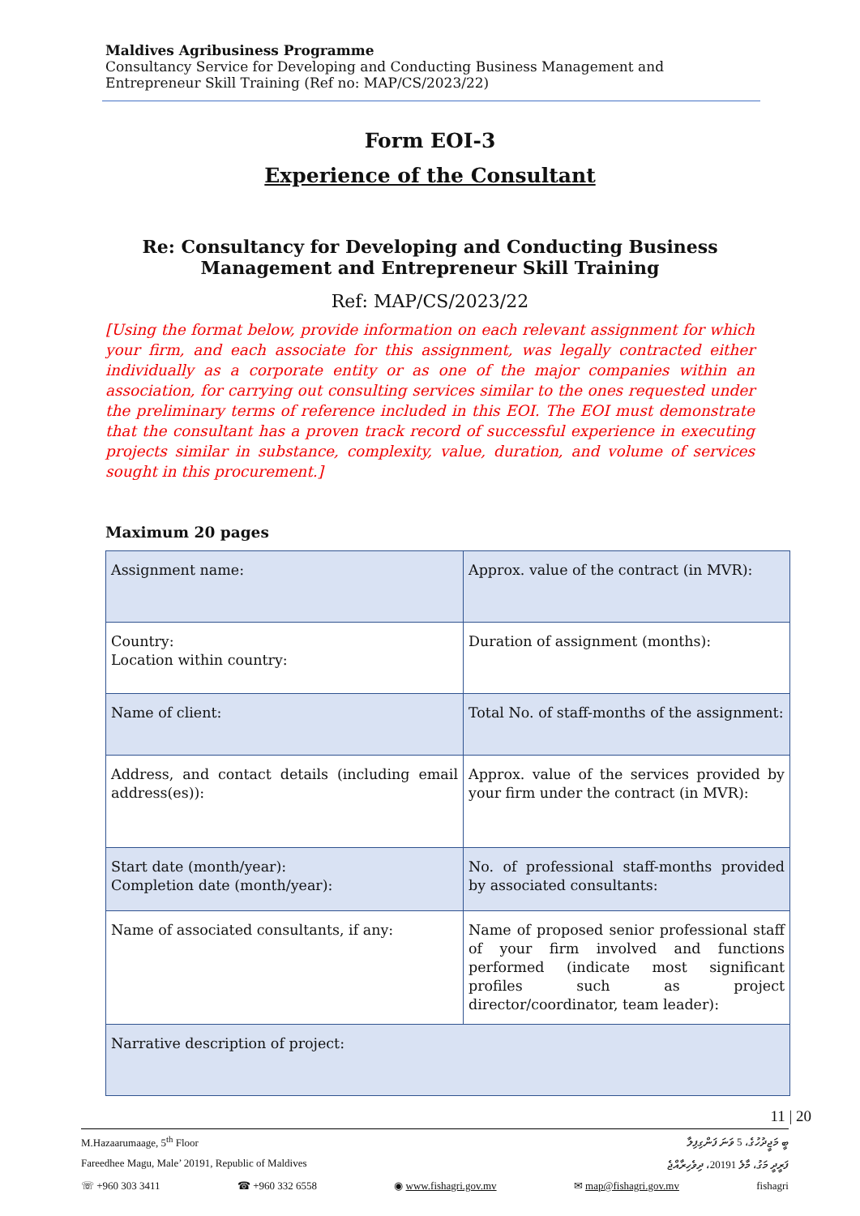Maldives Agribusiness Programme
Consultancy Service for Developing and Conducting Business Management and Entrepreneur Skill Training (Ref no: MAP/CS/2023/22)
Form EOI-3
Experience of the Consultant
Re: Consultancy for Developing and Conducting Business Management and Entrepreneur Skill Training
Ref: MAP/CS/2023/22
[Using the format below, provide information on each relevant assignment for which your firm, and each associate for this assignment, was legally contracted either individually as a corporate entity or as one of the major companies within an association, for carrying out consulting services similar to the ones requested under the preliminary terms of reference included in this EOI. The EOI must demonstrate that the consultant has a proven track record of successful experience in executing projects similar in substance, complexity, value, duration, and volume of services sought in this procurement.]
Maximum 20 pages
| Assignment name: | Approx. value of the contract (in MVR): |
| Country: Location within country: | Duration of assignment (months): |
| Name of client: | Total No. of staff-months of the assignment: |
| Address, and contact details (including email address(es)): | Approx. value of the services provided by your firm under the contract (in MVR): |
| Start date (month/year): Completion date (month/year): | No. of professional staff-months provided by associated consultants: |
| Name of associated consultants, if any: | Name of proposed senior professional staff of your firm involved and functions performed (indicate most significant profiles such as project director/coordinator, team leader): |
| Narrative description of project: | |
11 | 20
M.Hazaarumaage, 5<sup>th</sup> Floor ބީ މަޖީދުހުގެ، 5 ވަނަ ފަންގިފިލާ
Fareedhee Magu, Male’ 20191, Republic of Maldives ފަރީދީ މަގު، މާލެ 20191، ދިވެހިރާއްޖެ
☏ +960 303 3411 ☎ +960 332 6558 ◉ www.fishagri.gov.mv ✉ map@fishagri.gov.mv fishagri